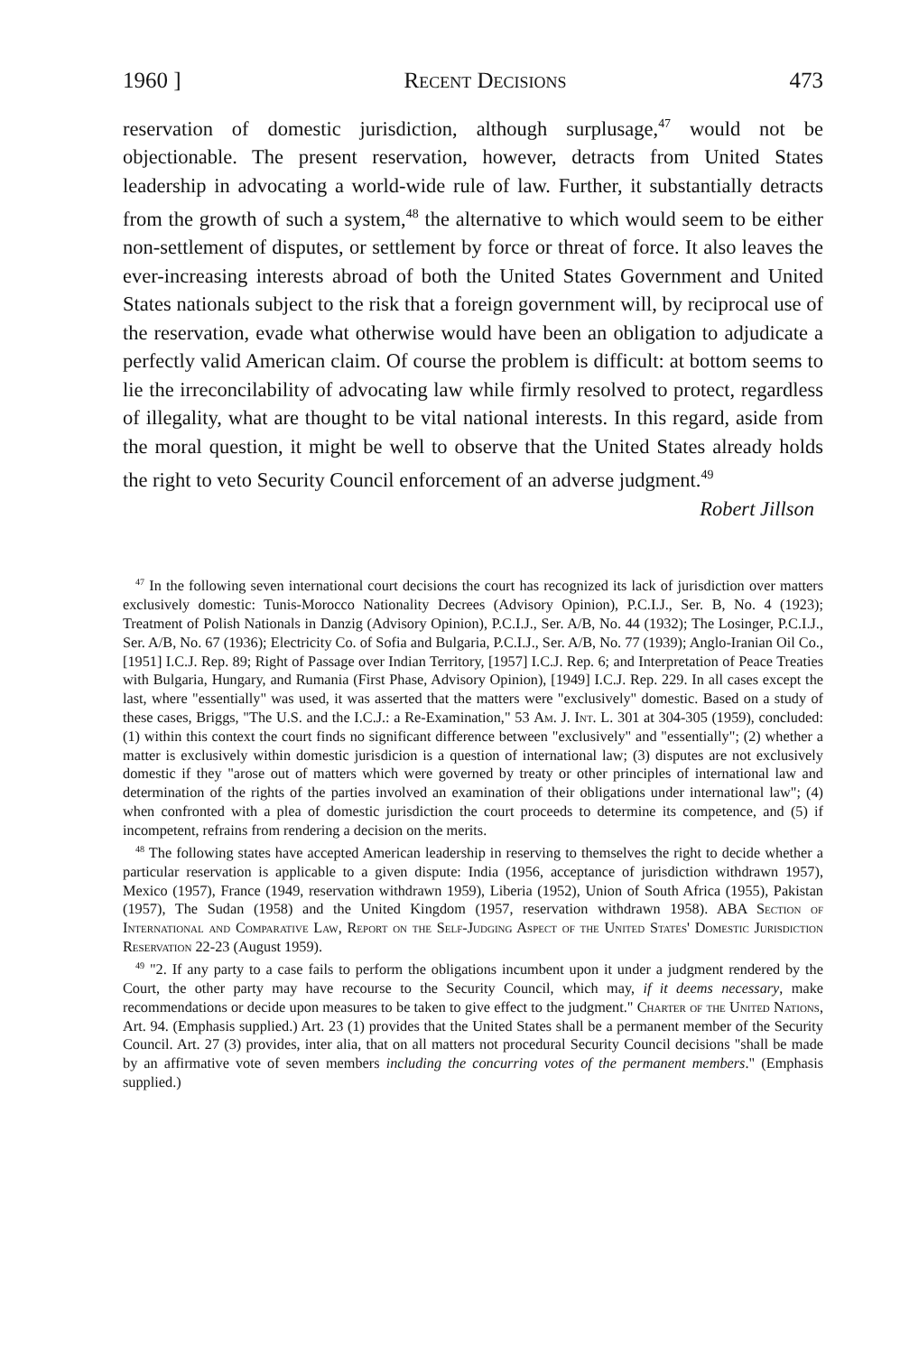1960 ] Recent Decisions 473
reservation of domestic jurisdiction, although surplusage,<sup>47</sup> would not be objectionable. The present reservation, however, detracts from United States leadership in advocating a world-wide rule of law. Further, it substantially detracts from the growth of such a system,<sup>48</sup> the alternative to which would seem to be either non-settlement of disputes, or settlement by force or threat of force. It also leaves the ever-increasing interests abroad of both the United States Government and United States nationals subject to the risk that a foreign government will, by reciprocal use of the reservation, evade what otherwise would have been an obligation to adjudicate a perfectly valid American claim. Of course the problem is difficult: at bottom seems to lie the irreconcilability of advocating law while firmly resolved to protect, regardless of illegality, what are thought to be vital national interests. In this regard, aside from the moral question, it might be well to observe that the United States already holds the right to veto Security Council enforcement of an adverse judgment.<sup>49</sup>
Robert Jillson
<sup>47</sup> In the following seven international court decisions the court has recognized its lack of jurisdiction over matters exclusively domestic: Tunis-Morocco Nationality Decrees (Advisory Opinion), P.C.I.J., Ser. B, No. 4 (1923); Treatment of Polish Nationals in Danzig (Advisory Opinion), P.C.I.J., Ser. A/B, No. 44 (1932); The Losinger, P.C.I.J., Ser. A/B, No. 67 (1936); Electricity Co. of Sofia and Bulgaria, P.C.I.J., Ser. A/B, No. 77 (1939); Anglo-Iranian Oil Co., [1951] I.C.J. Rep. 89; Right of Passage over Indian Territory, [1957] I.C.J. Rep. 6; and Interpretation of Peace Treaties with Bulgaria, Hungary, and Rumania (First Phase, Advisory Opinion), [1949] I.C.J. Rep. 229. In all cases except the last, where "essentially" was used, it was asserted that the matters were "exclusively" domestic. Based on a study of these cases, Briggs, "The U.S. and the I.C.J.: a Re-Examination," 53 Am. J. Int. L. 301 at 304-305 (1959), concluded: (1) within this context the court finds no significant difference between "exclusively" and "essentially"; (2) whether a matter is exclusively within domestic jurisdicion is a question of international law; (3) disputes are not exclusively domestic if they "arose out of matters which were governed by treaty or other principles of international law and determination of the rights of the parties involved an examination of their obligations under international law"; (4) when confronted with a plea of domestic jurisdiction the court proceeds to determine its competence, and (5) if incompetent, refrains from rendering a decision on the merits.
<sup>48</sup> The following states have accepted American leadership in reserving to themselves the right to decide whether a particular reservation is applicable to a given dispute: India (1956, acceptance of jurisdiction withdrawn 1957), Mexico (1957), France (1949, reservation withdrawn 1959), Liberia (1952), Union of South Africa (1955), Pakistan (1957), The Sudan (1958) and the United Kingdom (1957, reservation withdrawn 1958). ABA Section of International and Comparative Law, Report on the Self-Judging Aspect of the United States' Domestic Jurisdiction Reservation 22-23 (August 1959).
<sup>49</sup> "2. If any party to a case fails to perform the obligations incumbent upon it under a judgment rendered by the Court, the other party may have recourse to the Security Council, which may, if it deems necessary, make recommendations or decide upon measures to be taken to give effect to the judgment." Charter of the United Nations, Art. 94. (Emphasis supplied.) Art. 23 (1) provides that the United States shall be a permanent member of the Security Council. Art. 27 (3) provides, inter alia, that on all matters not procedural Security Council decisions "shall be made by an affirmative vote of seven members including the concurring votes of the permanent members." (Emphasis supplied.)